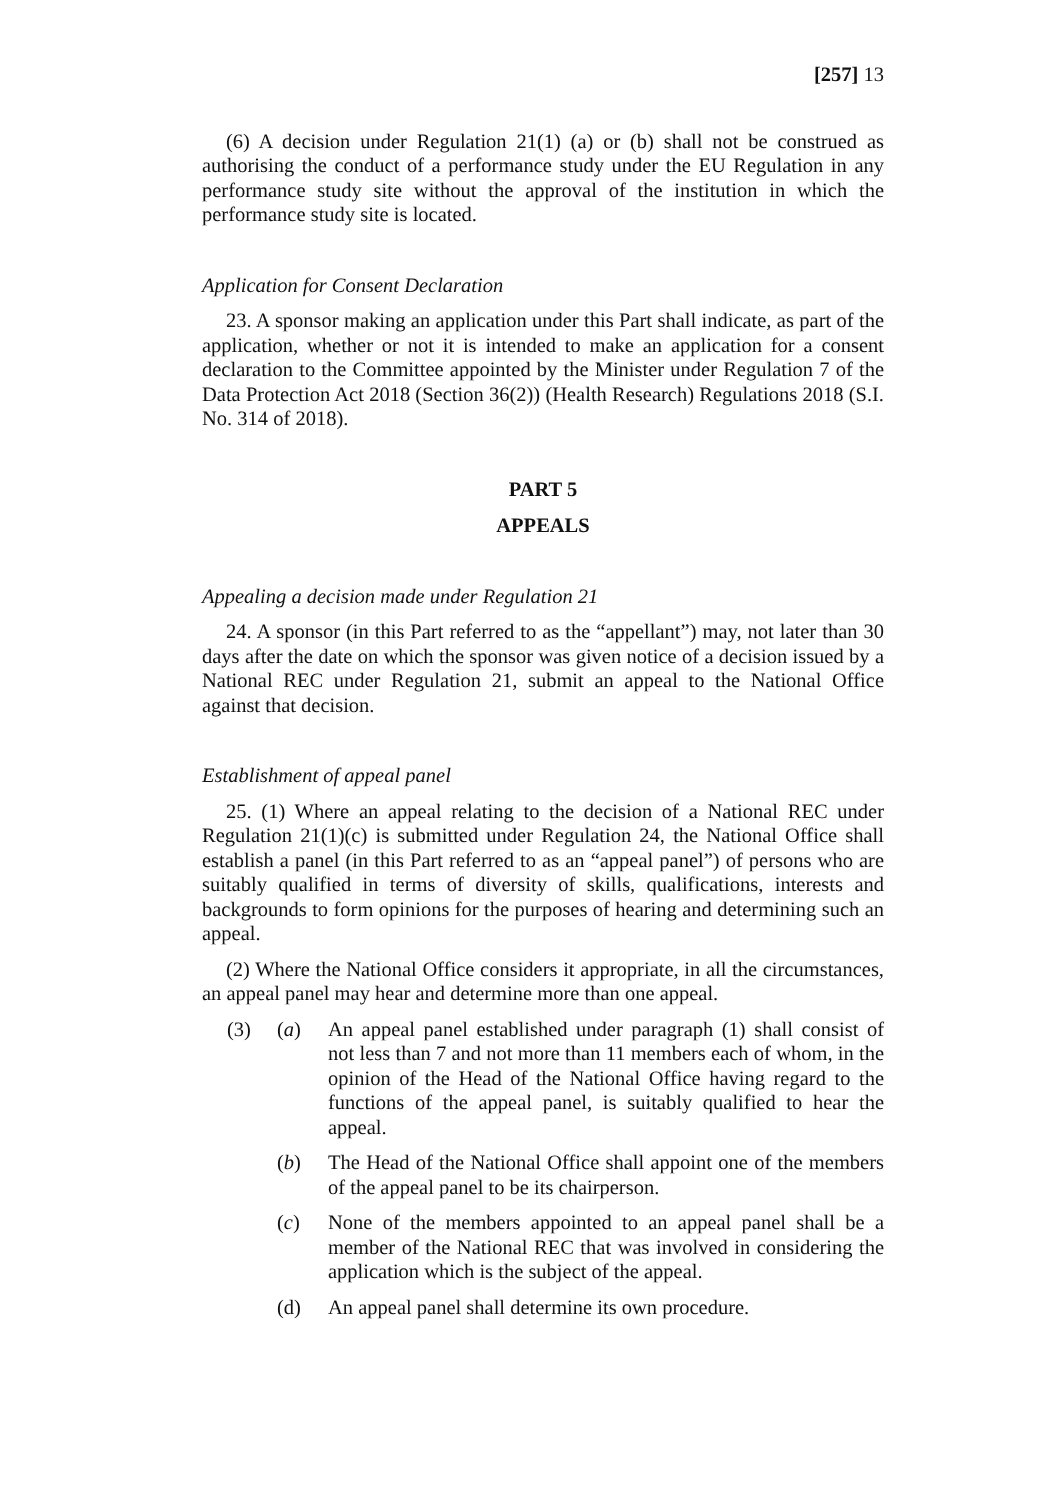[257] 13
(6) A decision under Regulation 21(1) (a) or (b) shall not be construed as authorising the conduct of a performance study under the EU Regulation in any performance study site without the approval of the institution in which the performance study site is located.
Application for Consent Declaration
23. A sponsor making an application under this Part shall indicate, as part of the application, whether or not it is intended to make an application for a consent declaration to the Committee appointed by the Minister under Regulation 7 of the Data Protection Act 2018 (Section 36(2)) (Health Research) Regulations 2018 (S.I. No. 314 of 2018).
PART 5
APPEALS
Appealing a decision made under Regulation 21
24. A sponsor (in this Part referred to as the “appellant”) may, not later than 30 days after the date on which the sponsor was given notice of a decision issued by a National REC under Regulation 21, submit an appeal to the National Office against that decision.
Establishment of appeal panel
25. (1) Where an appeal relating to the decision of a National REC under Regulation 21(1)(c) is submitted under Regulation 24, the National Office shall establish a panel (in this Part referred to as an “appeal panel”) of persons who are suitably qualified in terms of diversity of skills, qualifications, interests and backgrounds to form opinions for the purposes of hearing and determining such an appeal.
(2) Where the National Office considers it appropriate, in all the circumstances, an appeal panel may hear and determine more than one appeal.
(3) (a) An appeal panel established under paragraph (1) shall consist of not less than 7 and not more than 11 members each of whom, in the opinion of the Head of the National Office having regard to the functions of the appeal panel, is suitably qualified to hear the appeal.
(b) The Head of the National Office shall appoint one of the members of the appeal panel to be its chairperson.
(c) None of the members appointed to an appeal panel shall be a member of the National REC that was involved in considering the application which is the subject of the appeal.
(d) An appeal panel shall determine its own procedure.